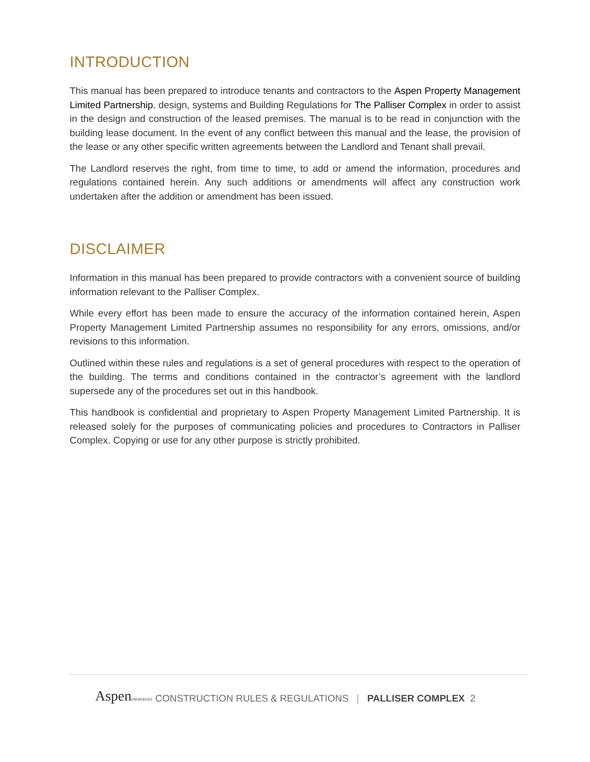INTRODUCTION
This manual has been prepared to introduce tenants and contractors to the Aspen Property Management Limited Partnership. design, systems and Building Regulations for The Palliser Complex in order to assist in the design and construction of the leased premises. The manual is to be read in conjunction with the building lease document. In the event of any conflict between this manual and the lease, the provision of the lease or any other specific written agreements between the Landlord and Tenant shall prevail.
The Landlord reserves the right, from time to time, to add or amend the information, procedures and regulations contained herein. Any such additions or amendments will affect any construction work undertaken after the addition or amendment has been issued.
DISCLAIMER
Information in this manual has been prepared to provide contractors with a convenient source of building information relevant to the Palliser Complex.
While every effort has been made to ensure the accuracy of the information contained herein, Aspen Property Management Limited Partnership assumes no responsibility for any errors, omissions, and/or revisions to this information.
Outlined within these rules and regulations is a set of general procedures with respect to the operation of the building. The terms and conditions contained in the contractor’s agreement with the landlord supersede any of the procedures set out in this handbook.
This handbook is confidential and proprietary to Aspen Property Management Limited Partnership. It is released solely for the purposes of communicating policies and procedures to Contractors in Palliser Complex. Copying or use for any other purpose is strictly prohibited.
AspenPROPERTIES CONSTRUCTION RULES & REGULATIONS | PALLISER COMPLEX 2